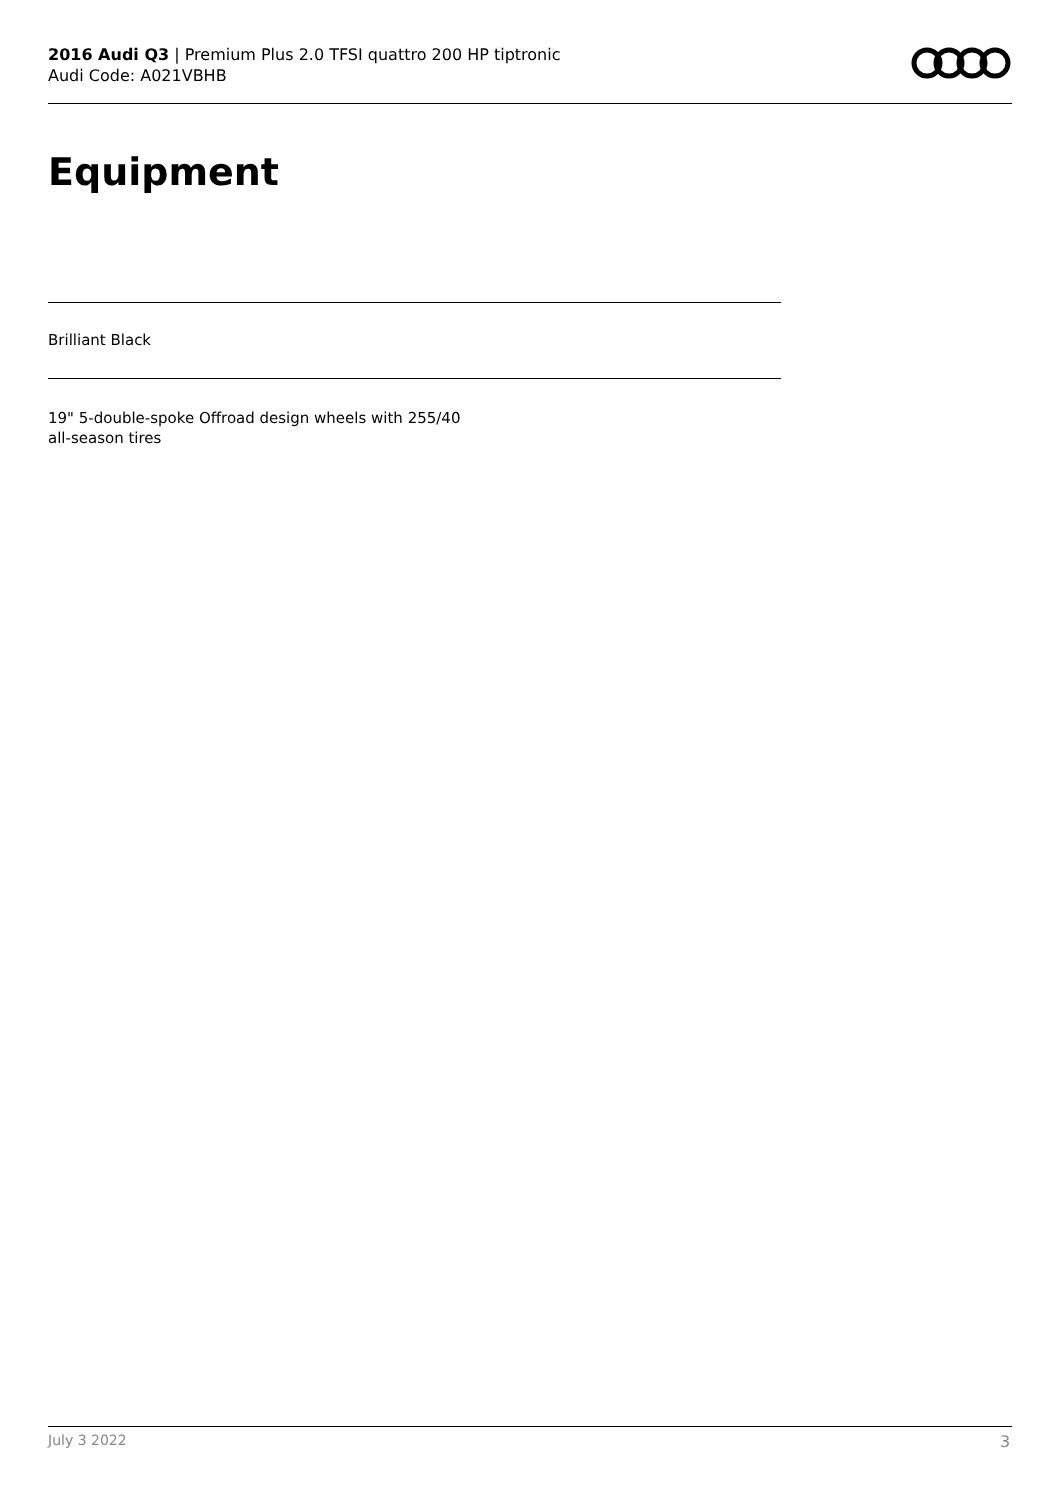2016 Audi Q3 | Premium Plus 2.0 TFSI quattro 200 HP tiptronic
Audi Code: A021VBHB
Equipment
Brilliant Black
19" 5-double-spoke Offroad design wheels with 255/40
all-season tires
July 3 2022 3